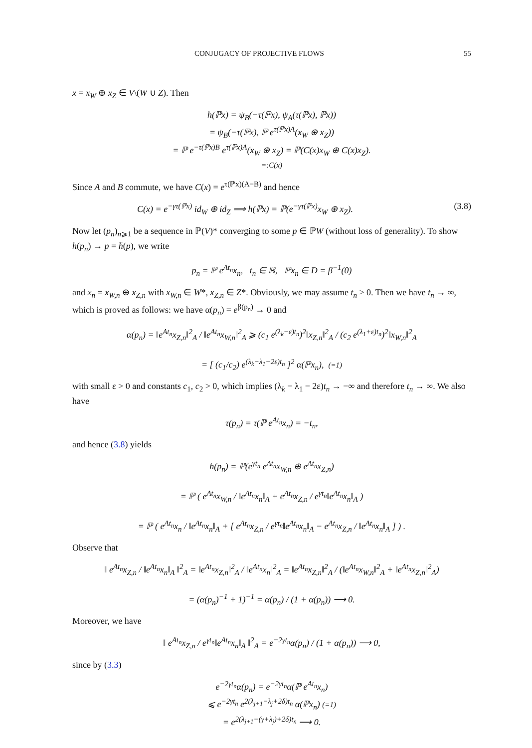CONJUGACY OF PROJECTIVE FLOWS 55
x = x<sub>W</sub> ⊕ x<sub>Z</sub> ∈ V\(W ∪ Z). Then
h(ℙx) = ψ<sub>B</sub>(−τ(ℙx), ψ<sub>A</sub>(τ(ℙx), ℙx))
= ψ<sub>B</sub>(−τ(ℙx), ℙ e<sup>τ(ℙx)A</sup>(x<sub>W</sub> ⊕ x<sub>Z</sub>))
= ℙ e<sup>−τ(ℙx)B</sup> e<sup>τ(ℙx)A</sup>(x<sub>W</sub> ⊕ x<sub>Z</sub>) = ℙ(C(x)x<sub>W</sub> ⊕ C(x)x<sub>Z</sub>).
=:C(x)
Since A and B commute, we have C(x) = e<sup>τ(ℙx)(A−B)</sup> and hence
C(x) = e<sup>−γτ(ℙx)</sup> id<sub>W</sub> ⊕ id<sub>Z</sub> ⟹ h(ℙx) = ℙ(e<sup>−γτ(ℙx)</sup>x<sub>W</sub> ⊕ x<sub>Z</sub>). (3.8)
Now let (p<sub>n</sub>)<sub>n⩾1</sub> be a sequence in ℙ(V)* converging to some p ∈ ℙW (without loss of generality). To show h(p<sub>n</sub>) → p = h̄(p), we write
p<sub>n</sub> = ℙ e<sup>At<sub>n</sub></sup>x<sub>n</sub>, t<sub>n</sub> ∈ ℝ, ℙx<sub>n</sub> ∈ D = β<sup>−1</sup>(0)
and x<sub>n</sub> = x<sub>W,n</sub> ⊕ x<sub>Z,n</sub> with x<sub>W,n</sub> ∈ W*, x<sub>Z,n</sub> ∈ Z*. Obviously, we may assume t<sub>n</sub> > 0. Then we have t<sub>n</sub> → ∞, which is proved as follows: we have α(p<sub>n</sub>) = e<sup>β(p<sub>n</sub>)</sup> → 0 and
α(p<sub>n</sub>) = ‖e<sup>At<sub>n</sub></sup>x<sub>Z,n</sub>‖<sup>2</sup><sub>A</sub> / ‖e<sup>At<sub>n</sub></sup>x<sub>W,n</sub>‖<sup>2</sup><sub>A</sub> ⩾ (c<sub>1</sub> e<sup>(λ<sub>k</sub>−ε)t<sub>n</sub></sup>)<sup>2</sup>‖x<sub>Z,n</sub>‖<sup>2</sup><sub>A</sub> / (c<sub>2</sub> e<sup>(λ<sub>1</sub>+ε)t<sub>n</sub></sup>)<sup>2</sup>‖x<sub>W,n</sub>‖<sup>2</sup><sub>A</sub>
= [ (c<sub>1</sub>/c<sub>2</sub>) e<sup>(λ<sub>k</sub>−λ<sub>1</sub>−2ε)t<sub>n</sub></sup> ]<sup>2</sup> α(ℙx<sub>n</sub>), (=1)
with small ε > 0 and constants c<sub>1</sub>, c<sub>2</sub> > 0, which implies (λ<sub>k</sub> − λ<sub>1</sub> − 2ε)t<sub>n</sub> → −∞ and therefore t<sub>n</sub> → ∞. We also have
τ(p<sub>n</sub>) = τ(ℙ e<sup>At<sub>n</sub></sup>x<sub>n</sub>) = −t<sub>n</sub>,
and hence (3.8) yields
h(p<sub>n</sub>) = ℙ(e<sup>γt<sub>n</sub></sup> e<sup>At<sub>n</sub></sup>x<sub>W,n</sub> ⊕ e<sup>At<sub>n</sub></sup>x<sub>Z,n</sub>)
= ℙ ( e<sup>At<sub>n</sub></sup>x<sub>W,n</sub> / ‖e<sup>At<sub>n</sub></sup>x<sub>n</sub>‖<sub>A</sub> + e<sup>At<sub>n</sub></sup>x<sub>Z,n</sub> / e<sup>γt<sub>n</sub></sup>‖e<sup>At<sub>n</sub></sup>x<sub>n</sub>‖<sub>A</sub> )
= ℙ ( e<sup>At<sub>n</sub></sup>x<sub>n</sub> / ‖e<sup>At<sub>n</sub></sup>x<sub>n</sub>‖<sub>A</sub> + [ e<sup>At<sub>n</sub></sup>x<sub>Z,n</sub> / e<sup>γt<sub>n</sub></sup>‖e<sup>At<sub>n</sub></sup>x<sub>n</sub>‖<sub>A</sub> − e<sup>At<sub>n</sub></sup>x<sub>Z,n</sub> / ‖e<sup>At<sub>n</sub></sup>x<sub>n</sub>‖<sub>A</sub> ] ) .
Observe that
‖ e<sup>At<sub>n</sub></sup>x<sub>Z,n</sub> / ‖e<sup>At<sub>n</sub></sup>x<sub>n</sub>‖<sub>A</sub> ‖<sup>2</sup><sub>A</sub> = ‖e<sup>At<sub>n</sub></sup>x<sub>Z,n</sub>‖<sup>2</sup><sub>A</sub> / ‖e<sup>At<sub>n</sub></sup>x<sub>n</sub>‖<sup>2</sup><sub>A</sub> = ‖e<sup>At<sub>n</sub></sup>x<sub>Z,n</sub>‖<sup>2</sup><sub>A</sub> / (‖e<sup>At<sub>n</sub></sup>x<sub>W,n</sub>‖<sup>2</sup><sub>A</sub> + ‖e<sup>At<sub>n</sub></sup>x<sub>Z,n</sub>‖<sup>2</sup><sub>A</sub>)
= (α(p<sub>n</sub>)<sup>−1</sup> + 1)<sup>−1</sup> = α(p<sub>n</sub>) / (1 + α(p<sub>n</sub>)) ⟶ 0.
Moreover, we have
‖ e<sup>At<sub>n</sub></sup>x<sub>Z,n</sub> / e<sup>γt<sub>n</sub></sup>‖e<sup>At<sub>n</sub></sup>x<sub>n</sub>‖<sub>A</sub> ‖<sup>2</sup><sub>A</sub> = e<sup>−2γt<sub>n</sub></sup>α(p<sub>n</sub>) / (1 + α(p<sub>n</sub>)) ⟶ 0,
since by (3.3)
e<sup>−2γt<sub>n</sub></sup>α(p<sub>n</sub>) = e<sup>−2γt<sub>n</sub></sup>α(ℙ e<sup>At<sub>n</sub></sup>x<sub>n</sub>)
⩽ e<sup>−2γt<sub>n</sub></sup> e<sup>2(λ<sub>j+1</sub>−λ<sub>j</sub>+2δ)t<sub>n</sub></sup> α(ℙx<sub>n</sub>) (=1)
= e<sup>2(λ<sub>j+1</sub>−(γ+λ<sub>j</sub>)+2δ)t<sub>n</sub></sup> ⟶ 0.